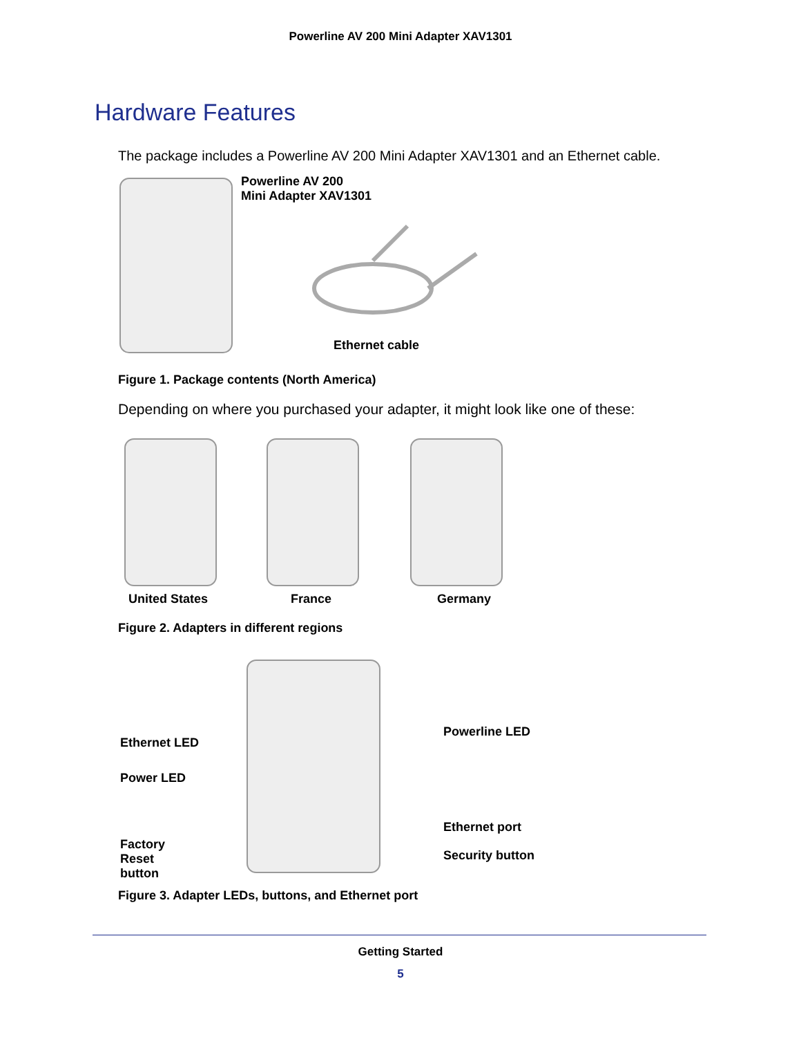Powerline AV 200 Mini Adapter XAV1301
Hardware Features
The package includes a Powerline AV 200 Mini Adapter XAV1301 and an Ethernet cable.
Powerline AV 200
Mini Adapter XAV1301
Ethernet cable
Figure 1. Package contents (North America)
Depending on where you purchased your adapter, it might look like one of these:
United States France Germany
Figure 2. Adapters in different regions
Ethernet LED
Power LED
Factory
Reset
button
Powerline LED
Ethernet port
Security button
Figure 3. Adapter LEDs, buttons, and Ethernet port
Getting Started
5